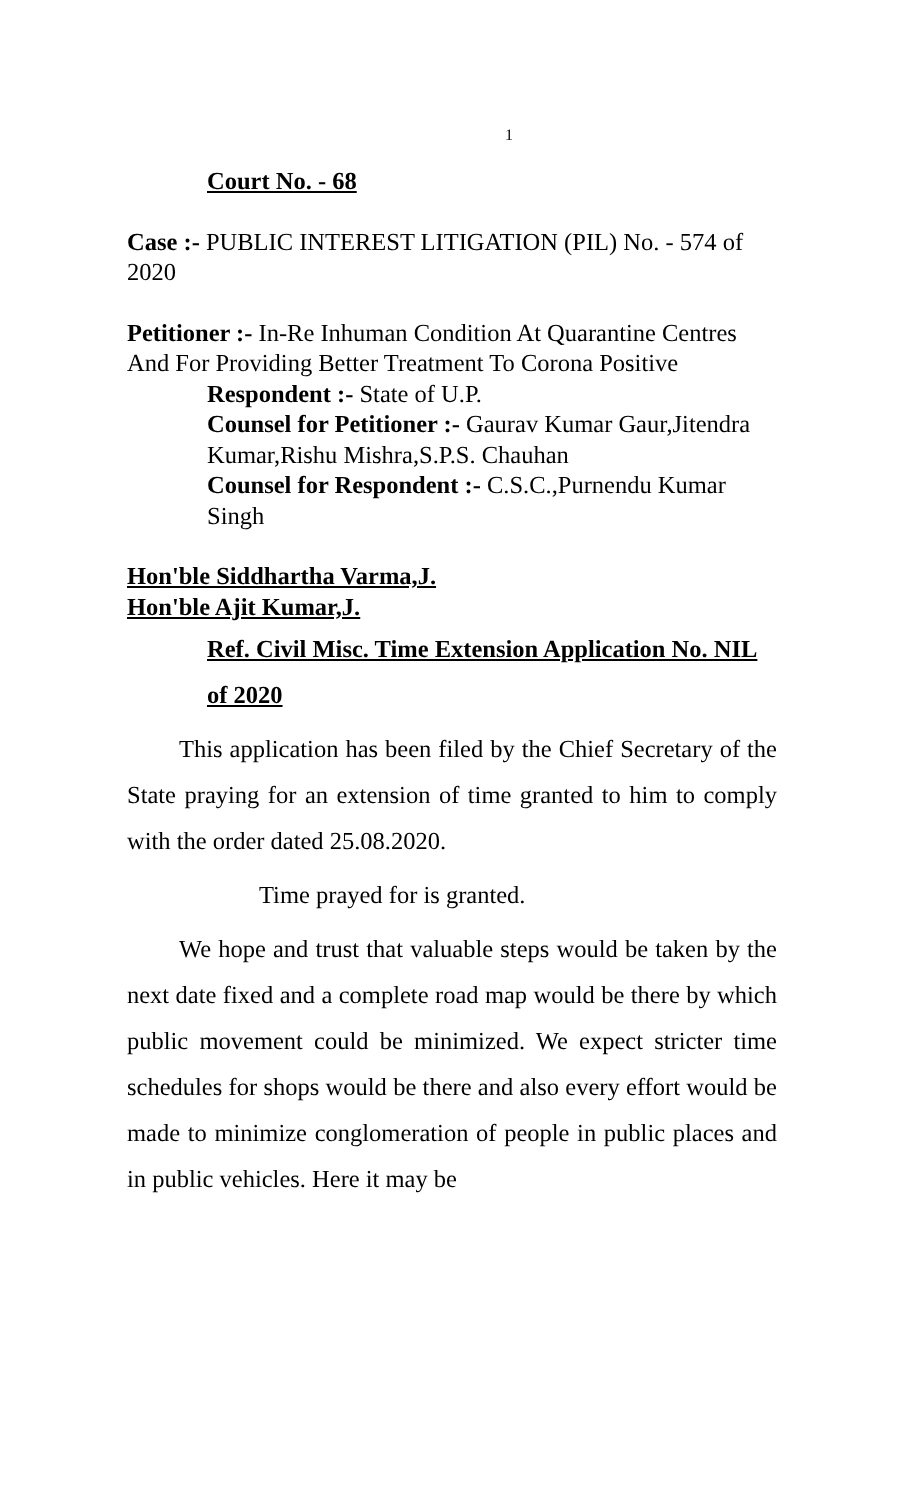1
Court No. - 68
Case :- PUBLIC INTEREST LITIGATION (PIL) No. - 574 of 2020
Petitioner :- In-Re Inhuman Condition At Quarantine Centres And For Providing Better Treatment To Corona Positive
Respondent :- State of U.P.
Counsel for Petitioner :- Gaurav Kumar Gaur,Jitendra Kumar,Rishu Mishra,S.P.S. Chauhan
Counsel for Respondent :- C.S.C.,Purnendu Kumar Singh
Hon'ble Siddhartha Varma,J.
Hon'ble Ajit Kumar,J.
Ref. Civil Misc. Time Extension Application No. NIL of 2020
This application has been filed by the Chief Secretary of the State praying for an extension of time granted to him to comply with the order dated 25.08.2020.
Time prayed for is granted.
We hope and trust that valuable steps would be taken by the next date fixed and a complete road map would be there by which public movement could be minimized. We expect stricter time schedules for shops would be there and also every effort would be made to minimize conglomeration of people in public places and in public vehicles. Here it may be